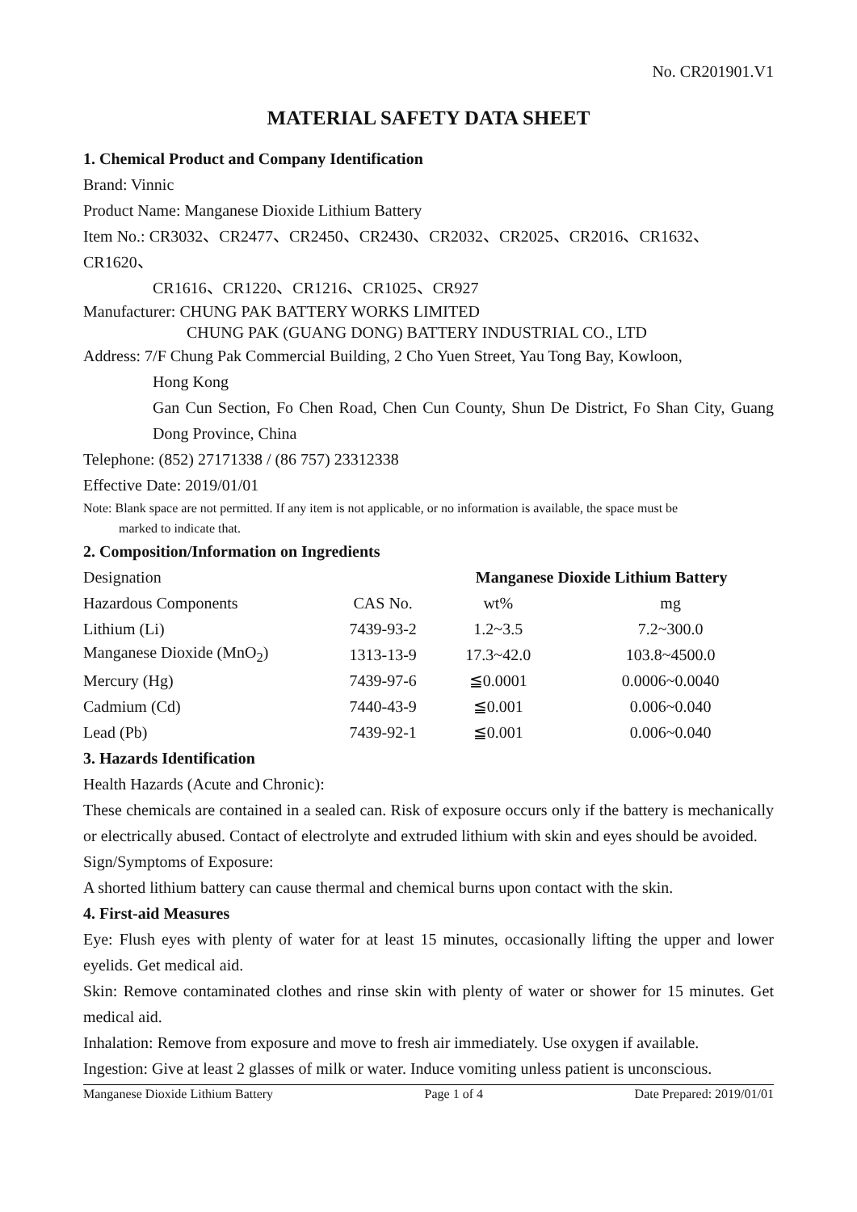No. CR201901.V1
MATERIAL SAFETY DATA SHEET
1. Chemical Product and Company Identification
Brand: Vinnic
Product Name: Manganese Dioxide Lithium Battery
Item No.: CR3032、CR2477、CR2450、CR2430、CR2032、CR2025、CR2016、CR1632、CR1620、
CR1616、CR1220、CR1216、CR1025、CR927
Manufacturer: CHUNG PAK BATTERY WORKS LIMITED
CHUNG PAK (GUANG DONG) BATTERY INDUSTRIAL CO., LTD
Address: 7/F Chung Pak Commercial Building, 2 Cho Yuen Street, Yau Tong Bay, Kowloon,
Hong Kong
Gan Cun Section, Fo Chen Road, Chen Cun County, Shun De District, Fo Shan City, Guang Dong Province, China
Telephone: (852) 27171338 / (86 757) 23312338
Effective Date: 2019/01/01
Note: Blank space are not permitted. If any item is not applicable, or no information is available, the space must be
marked to indicate that.
2. Composition/Information on Ingredients
| Designation | | Manganese Dioxide Lithium Battery | |
| Hazardous Components | CAS No. | wt% | mg |
| Lithium (Li) | 7439-93-2 | 1.2~3.5 | 7.2~300.0 |
| Manganese Dioxide (MnO<sub>2</sub>) | 1313-13-9 | 17.3~42.0 | 103.8~4500.0 |
| Mercury (Hg) | 7439-97-6 | ≦0.0001 | 0.0006~0.0040 |
| Cadmium (Cd) | 7440-43-9 | ≦0.001 | 0.006~0.040 |
| Lead (Pb) | 7439-92-1 | ≦0.001 | 0.006~0.040 |
3. Hazards Identification
Health Hazards (Acute and Chronic):
These chemicals are contained in a sealed can. Risk of exposure occurs only if the battery is mechanically or electrically abused. Contact of electrolyte and extruded lithium with skin and eyes should be avoided.
Sign/Symptoms of Exposure:
A shorted lithium battery can cause thermal and chemical burns upon contact with the skin.
4. First-aid Measures
Eye: Flush eyes with plenty of water for at least 15 minutes, occasionally lifting the upper and lower eyelids. Get medical aid.
Skin: Remove contaminated clothes and rinse skin with plenty of water or shower for 15 minutes. Get medical aid.
Inhalation: Remove from exposure and move to fresh air immediately. Use oxygen if available.
Ingestion: Give at least 2 glasses of milk or water. Induce vomiting unless patient is unconscious.
Manganese Dioxide Lithium Battery Page 1 of 4 Date Prepared: 2019/01/01